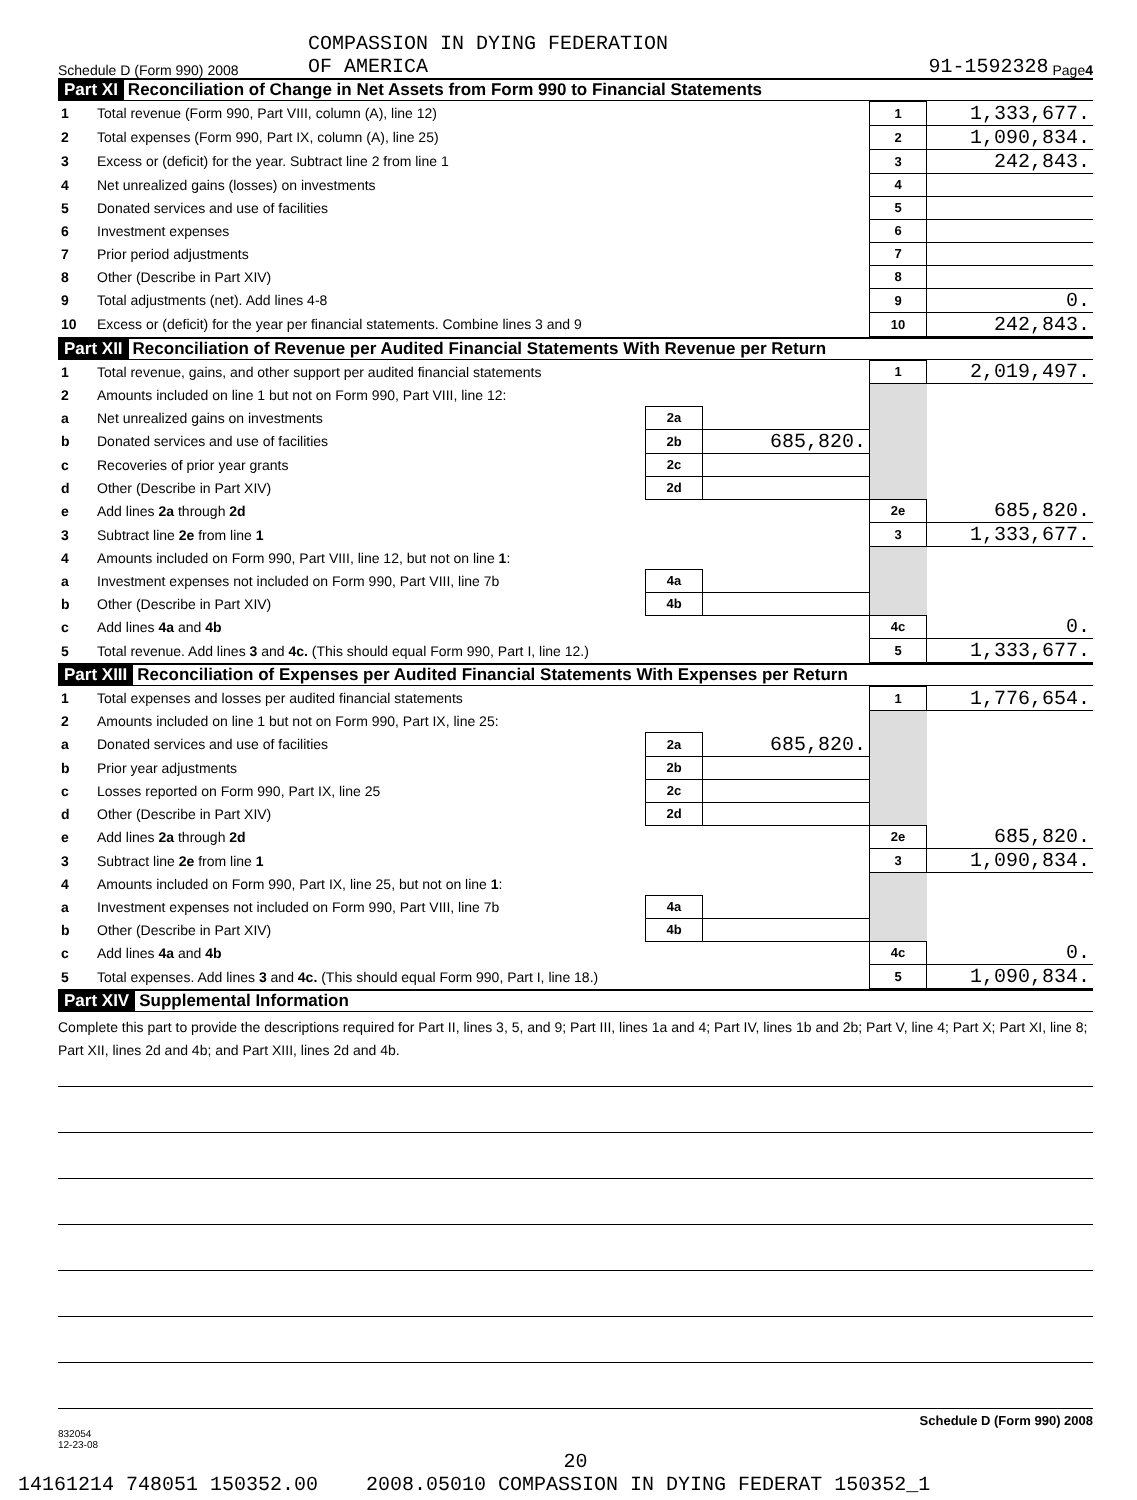COMPASSION IN DYING FEDERATION
Schedule D (Form 990) 2008 OF AMERICA 91-1592328 Page 4
Part XI Reconciliation of Change in Net Assets from Form 990 to Financial Statements
| 1 | Total revenue (Form 990, Part VIII, column (A), line 12) | 1 | 1,333,677. |
| 2 | Total expenses (Form 990, Part IX, column (A), line 25) | 2 | 1,090,834. |
| 3 | Excess or (deficit) for the year. Subtract line 2 from line 1 | 3 | 242,843. |
| 4 | Net unrealized gains (losses) on investments | 4 | |
| 5 | Donated services and use of facilities | 5 | |
| 6 | Investment expenses | 6 | |
| 7 | Prior period adjustments | 7 | |
| 8 | Other (Describe in Part XIV) | 8 | |
| 9 | Total adjustments (net). Add lines 4-8 | 9 | 0. |
| 10 | Excess or (deficit) for the year per financial statements. Combine lines 3 and 9 | 10 | 242,843. |
Part XII Reconciliation of Revenue per Audited Financial Statements With Revenue per Return
| 1 | Total revenue, gains, and other support per audited financial statements | | | 1 | 2,019,497. |
| 2 | Amounts included on line 1 but not on Form 990, Part VIII, line 12: | | | | |
| a | Net unrealized gains on investments | 2a | | | |
| b | Donated services and use of facilities | 2b | 685,820. | | |
| c | Recoveries of prior year grants | 2c | | | |
| d | Other (Describe in Part XIV) | 2d | | | |
| e | Add lines 2a through 2d | | | 2e | 685,820. |
| 3 | Subtract line 2e from line 1 | | | 3 | 1,333,677. |
| 4 | Amounts included on Form 990, Part VIII, line 12, but not on line 1 : | | | | |
| a | Investment expenses not included on Form 990, Part VIII, line 7b | 4a | | | |
| b | Other (Describe in Part XIV) | 4b | | | |
| c | Add lines 4a and 4b | | | 4c | 0. |
| 5 | Total revenue. Add lines 3 and 4c. (This should equal Form 990, Part I, line 12.) | | | 5 | 1,333,677. |
Part XIII Reconciliation of Expenses per Audited Financial Statements With Expenses per Return
| 1 | Total expenses and losses per audited financial statements | | | 1 | 1,776,654. |
| 2 | Amounts included on line 1 but not on Form 990, Part IX, line 25: | | | | |
| a | Donated services and use of facilities | 2a | 685,820. | | |
| b | Prior year adjustments | 2b | | | |
| c | Losses reported on Form 990, Part IX, line 25 | 2c | | | |
| d | Other (Describe in Part XIV) | 2d | | | |
| e | Add lines 2a through 2d | | | 2e | 685,820. |
| 3 | Subtract line 2e from line 1 | | | 3 | 1,090,834. |
| 4 | Amounts included on Form 990, Part IX, line 25, but not on line 1 : | | | | |
| a | Investment expenses not included on Form 990, Part VIII, line 7b | 4a | | | |
| b | Other (Describe in Part XIV) | 4b | | | |
| c | Add lines 4a and 4b | | | 4c | 0. |
| 5 | Total expenses. Add lines 3 and 4c. (This should equal Form 990, Part I, line 18.) | | | 5 | 1,090,834. |
Part XIV Supplemental Information
Complete this part to provide the descriptions required for Part II, lines 3, 5, and 9; Part III, lines 1a and 4; Part IV, lines 1b and 2b; Part V, line 4; Part X; Part XI, line 8; Part XII, lines 2d and 4b; and Part XIII, lines 2d and 4b.
Schedule D (Form 990) 2008
832054
12-23-08
20
14161214 748051 150352.00 2008.05010 COMPASSION IN DYING FEDERAT 150352_1